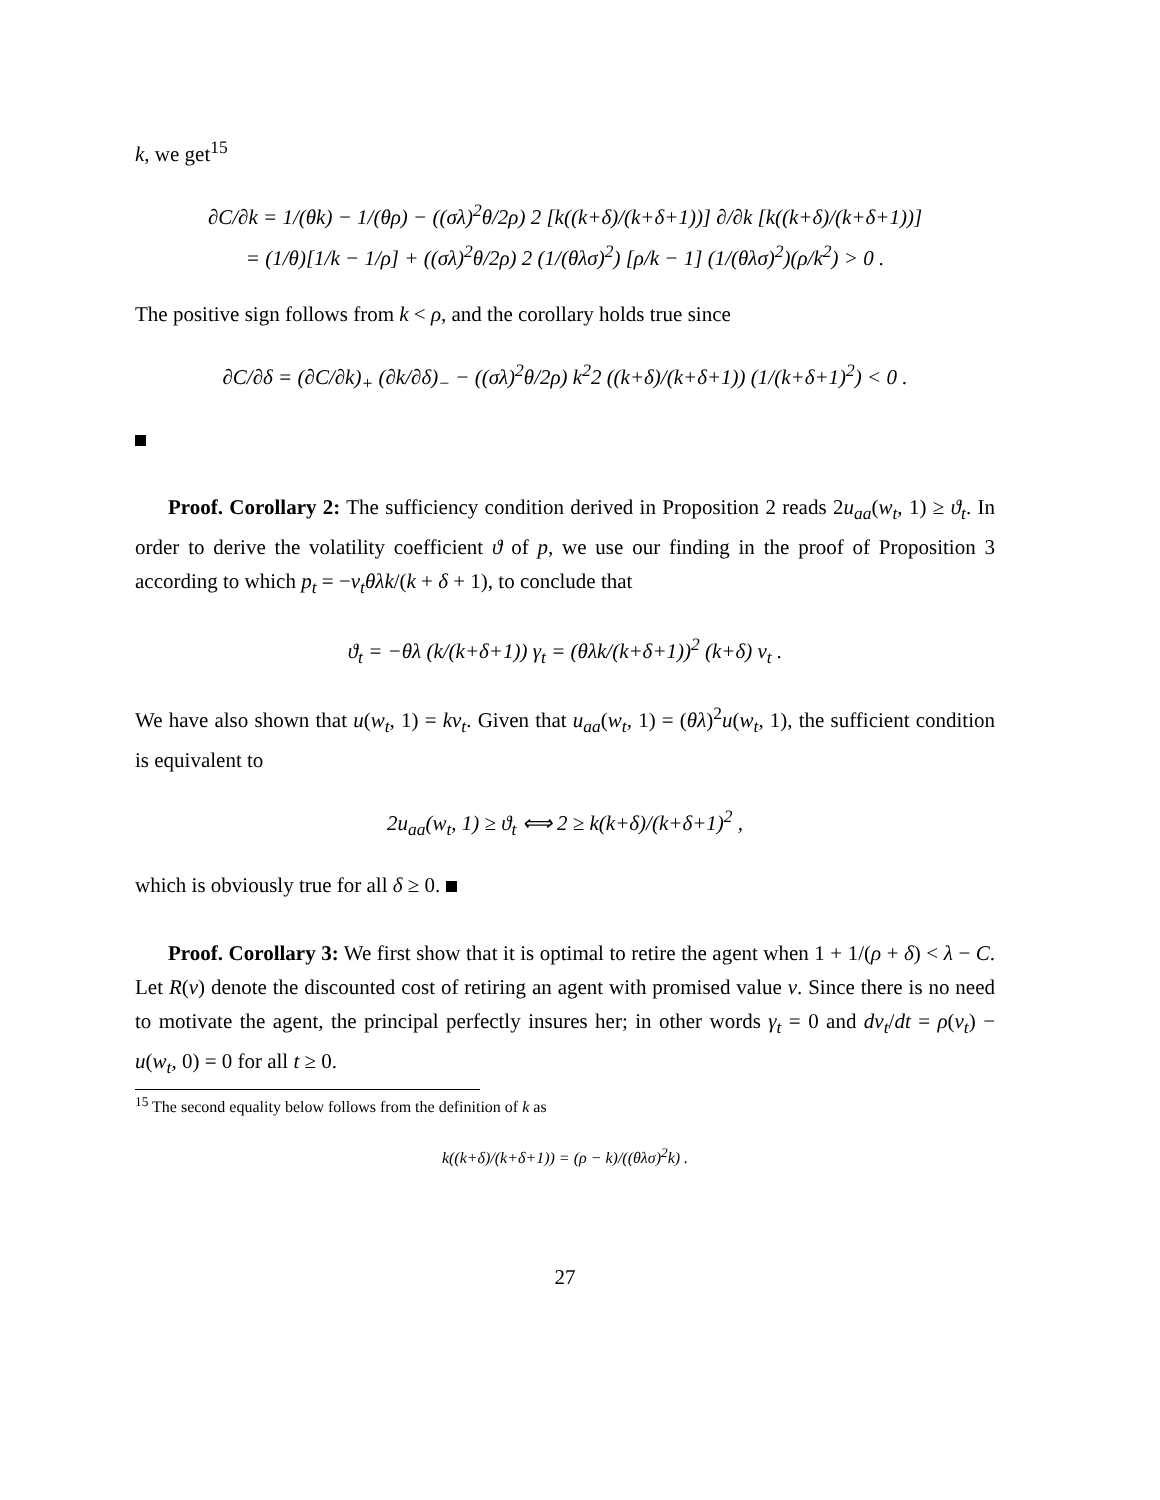k, we get<sup>15</sup>
∂C/∂k = 1/(θk) − 1/(θρ) − ((σλ)<sup>2</sup>θ/2ρ) 2 [k((k+δ)/(k+δ+1))] ∂/∂k [k((k+δ)/(k+δ+1))]
= (1/θ)[1/k − 1/ρ] + ((σλ)<sup>2</sup>θ/2ρ) 2 (1/(θλσ)<sup>2</sup>) [ρ/k − 1] (1/(θλσ)<sup>2</sup>)(ρ/k<sup>2</sup>) > 0 .
The positive sign follows from k < ρ, and the corollary holds true since
∂C/∂δ = (∂C/∂k)<sub>+</sub> (∂k/∂δ)<sub>−</sub> − ((σλ)<sup>2</sup>θ/2ρ) k<sup>2</sup>2 ((k+δ)/(k+δ+1)) (1/(k+δ+1)<sup>2</sup>) < 0 .
Proof. Corollary 2: The sufficiency condition derived in Proposition 2 reads 2u<sub>aa</sub>(w<sub>t</sub>, 1) ≥ ϑ<sub>t</sub>. In order to derive the volatility coefficient ϑ of p, we use our finding in the proof of Proposition 3 according to which p<sub>t</sub> = −v<sub>t</sub>θλk/(k + δ + 1), to conclude that
ϑ<sub>t</sub> = −θλ (k/(k+δ+1)) γ<sub>t</sub> = (θλk/(k+δ+1))<sup>2</sup> (k+δ) v<sub>t</sub> .
We have also shown that u(w<sub>t</sub>, 1) = kv<sub>t</sub>. Given that u<sub>aa</sub>(w<sub>t</sub>, 1) = (θλ)<sup>2</sup>u(w<sub>t</sub>, 1), the sufficient condition is equivalent to
2u<sub>aa</sub>(w<sub>t</sub>, 1) ≥ ϑ<sub>t</sub> ⟺ 2 ≥ k(k+δ)/(k+δ+1)<sup>2</sup> ,
which is obviously true for all δ ≥ 0.
Proof. Corollary 3: We first show that it is optimal to retire the agent when 1 + 1/(ρ + δ) < λ − C. Let R(v) denote the discounted cost of retiring an agent with promised value v. Since there is no need to motivate the agent, the principal perfectly insures her; in other words γ<sub>t</sub> = 0 and dv<sub>t</sub>/dt = ρ(v<sub>t</sub>) − u(w<sub>t</sub>, 0) = 0 for all t ≥ 0.
<sup>15</sup> The second equality below follows from the definition of k as
k((k+δ)/(k+δ+1)) = (ρ − k)/((θλσ)<sup>2</sup>k) .
27